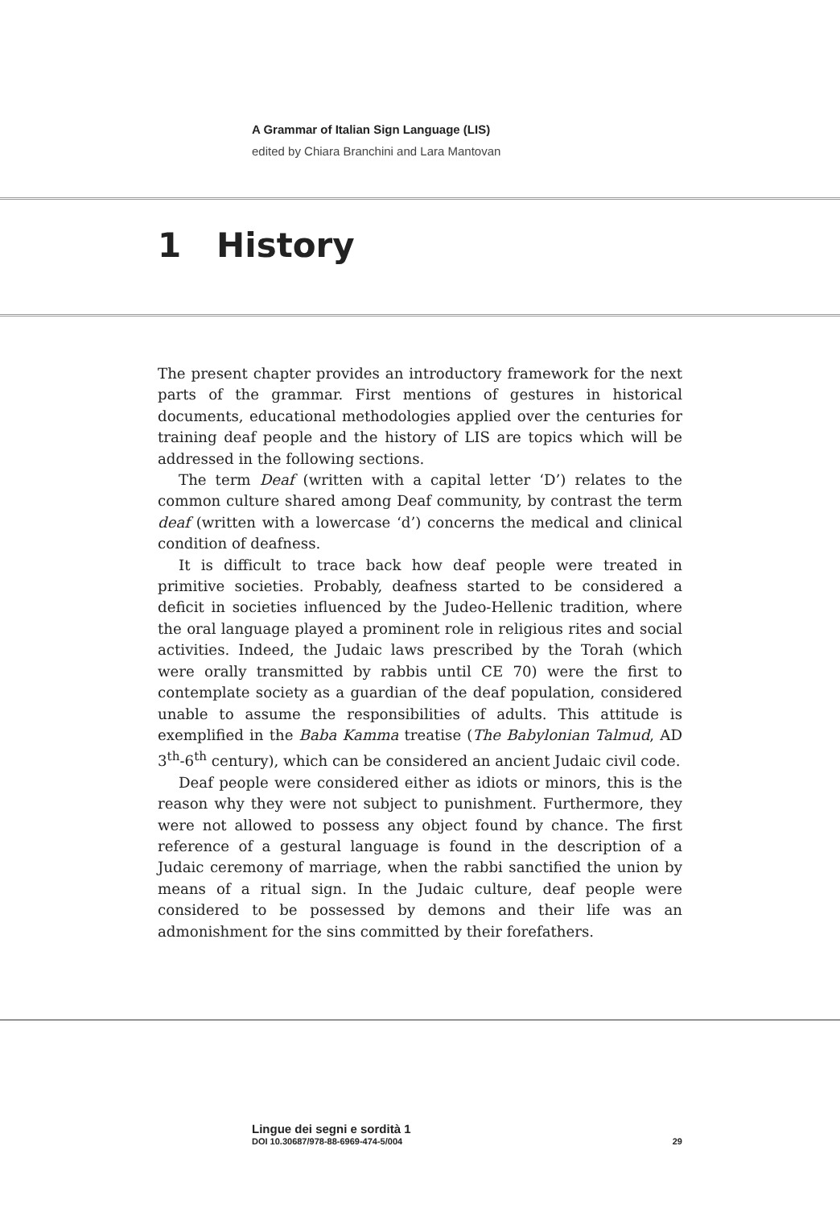A Grammar of Italian Sign Language (LIS)
edited by Chiara Branchini and Lara Mantovan
1 History
The present chapter provides an introductory framework for the next parts of the grammar. First mentions of gestures in historical documents, educational methodologies applied over the centuries for training deaf people and the history of LIS are topics which will be addressed in the following sections.
The term Deaf (written with a capital letter ‘D’) relates to the common culture shared among Deaf community, by contrast the term deaf (written with a lowercase ‘d’) concerns the medical and clinical condition of deafness.
It is difficult to trace back how deaf people were treated in primitive societies. Probably, deafness started to be considered a deficit in societies influenced by the Judeo-Hellenic tradition, where the oral language played a prominent role in religious rites and social activities. Indeed, the Judaic laws prescribed by the Torah (which were orally transmitted by rabbis until CE 70) were the first to contemplate society as a guardian of the deaf population, considered unable to assume the responsibilities of adults. This attitude is exemplified in the Baba Kamma treatise (The Babylonian Talmud, AD 3<sup>th</sup>-6<sup>th</sup> century), which can be considered an ancient Judaic civil code.
Deaf people were considered either as idiots or minors, this is the reason why they were not subject to punishment. Furthermore, they were not allowed to possess any object found by chance. The first reference of a gestural language is found in the description of a Judaic ceremony of marriage, when the rabbi sanctified the union by means of a ritual sign. In the Judaic culture, deaf people were considered to be possessed by demons and their life was an admonishment for the sins committed by their forefathers.
Lingue dei segni e sordità 1
DOI 10.30687/978-88-6969-474-5/004 29